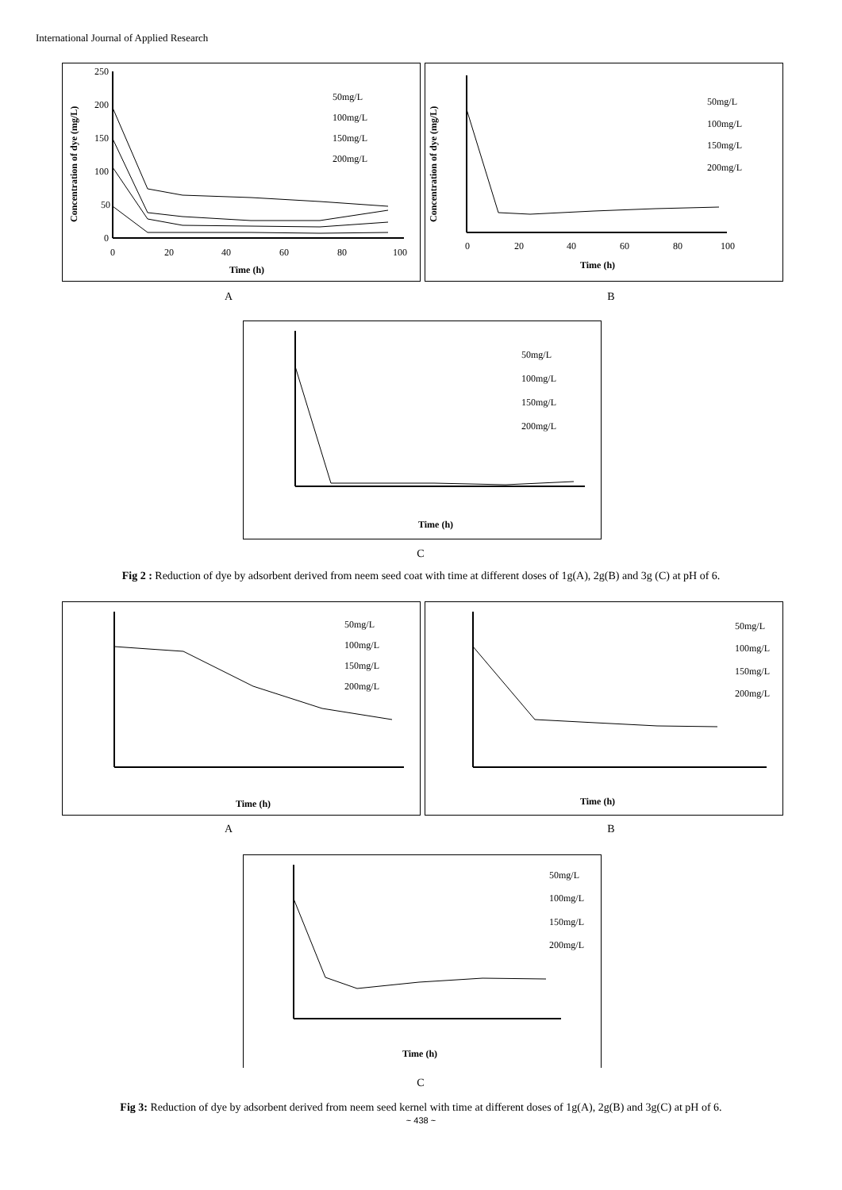International Journal of Applied Research
250
200
150
100
50
0
0
20
40
60
80
100
Time (h)
Concentration of dye (mg/L)
50mg/L
100mg/L
150mg/L
200mg/L
50mg/L
100mg/L
150mg/L
200mg/L
0
20
40
60
80
100
Time (h)
Concentration of dye (mg/L)
A B
50mg/L
100mg/L
150mg/L
200mg/L
Time (h)
C
Fig 2 : Reduction of dye by adsorbent derived from neem seed coat with time at different doses of 1g(A), 2g(B) and 3g (C) at pH of 6.
50mg/L
100mg/L
150mg/L
200mg/L
Time (h)
50mg/L
100mg/L
150mg/L
200mg/L
Time (h)
A B
50mg/L
100mg/L
150mg/L
200mg/L
Time (h)
C
Fig 3: Reduction of dye by adsorbent derived from neem seed kernel with time at different doses of 1g(A), 2g(B) and 3g(C) at pH of 6.
~ 438 ~